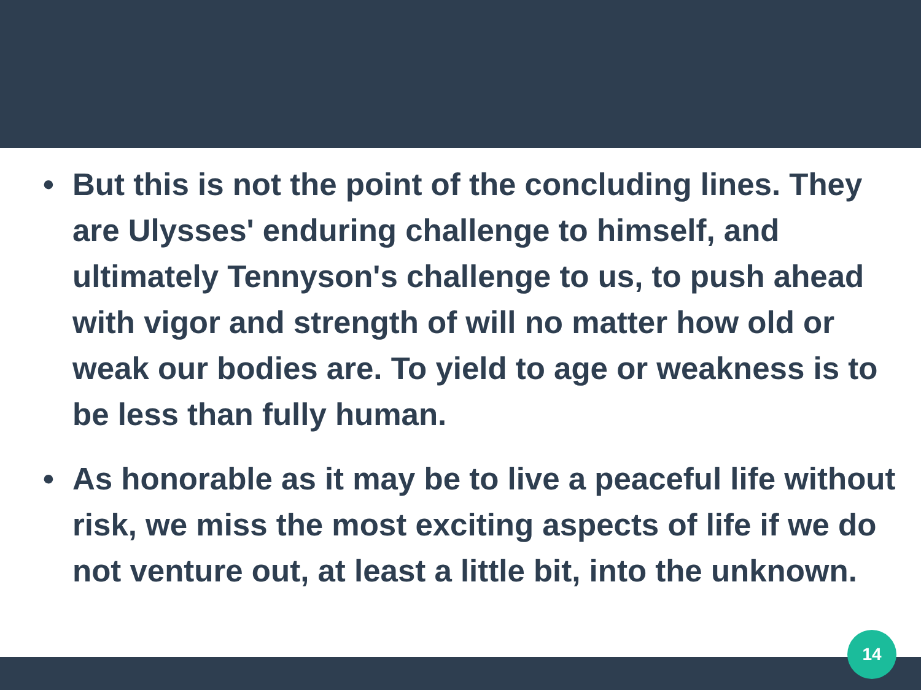• But this is not the point of the concluding lines. They are Ulysses' enduring challenge to himself, and ultimately Tennyson's challenge to us, to push ahead with vigor and strength of will no matter how old or weak our bodies are. To yield to age or weakness is to be less than fully human.
• As honorable as it may be to live a peaceful life without risk, we miss the most exciting aspects of life if we do not venture out, at least a little bit, into the unknown.
14